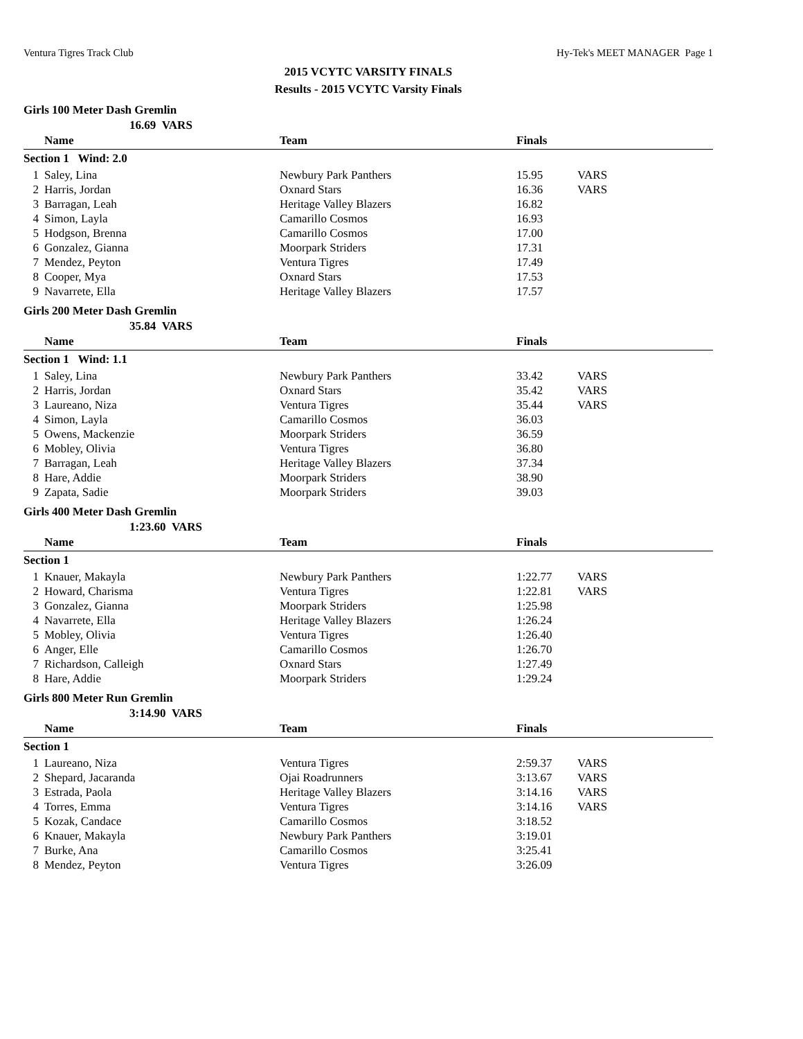Ventura Tigres Track Club Hy-Tek's MEET MANAGER Page 1
2015 VCYTC VARSITY FINALS
Results - 2015 VCYTC Varsity Finals
Girls 100 Meter Dash Gremlin
16.69 VARS
| | Name | Team | Finals | |
| --- | --- | --- | --- | --- |
| Section 1 Wind: 2.0 | | | | |
| 1 | Saley, Lina | Newbury Park Panthers | 15.95 | VARS |
| 2 | Harris, Jordan | Oxnard Stars | 16.36 | VARS |
| 3 | Barragan, Leah | Heritage Valley Blazers | 16.82 | |
| 4 | Simon, Layla | Camarillo Cosmos | 16.93 | |
| 5 | Hodgson, Brenna | Camarillo Cosmos | 17.00 | |
| 6 | Gonzalez, Gianna | Moorpark Striders | 17.31 | |
| 7 | Mendez, Peyton | Ventura Tigres | 17.49 | |
| 8 | Cooper, Mya | Oxnard Stars | 17.53 | |
| 9 | Navarrete, Ella | Heritage Valley Blazers | 17.57 | |
Girls 200 Meter Dash Gremlin
35.84 VARS
| | Name | Team | Finals | |
| --- | --- | --- | --- | --- |
| Section 1 Wind: 1.1 | | | | |
| 1 | Saley, Lina | Newbury Park Panthers | 33.42 | VARS |
| 2 | Harris, Jordan | Oxnard Stars | 35.42 | VARS |
| 3 | Laureano, Niza | Ventura Tigres | 35.44 | VARS |
| 4 | Simon, Layla | Camarillo Cosmos | 36.03 | |
| 5 | Owens, Mackenzie | Moorpark Striders | 36.59 | |
| 6 | Mobley, Olivia | Ventura Tigres | 36.80 | |
| 7 | Barragan, Leah | Heritage Valley Blazers | 37.34 | |
| 8 | Hare, Addie | Moorpark Striders | 38.90 | |
| 9 | Zapata, Sadie | Moorpark Striders | 39.03 | |
Girls 400 Meter Dash Gremlin
1:23.60 VARS
| | Name | Team | Finals | |
| --- | --- | --- | --- | --- |
| Section 1 | | | | |
| 1 | Knauer, Makayla | Newbury Park Panthers | 1:22.77 | VARS |
| 2 | Howard, Charisma | Ventura Tigres | 1:22.81 | VARS |
| 3 | Gonzalez, Gianna | Moorpark Striders | 1:25.98 | |
| 4 | Navarrete, Ella | Heritage Valley Blazers | 1:26.24 | |
| 5 | Mobley, Olivia | Ventura Tigres | 1:26.40 | |
| 6 | Anger, Elle | Camarillo Cosmos | 1:26.70 | |
| 7 | Richardson, Calleigh | Oxnard Stars | 1:27.49 | |
| 8 | Hare, Addie | Moorpark Striders | 1:29.24 | |
Girls 800 Meter Run Gremlin
3:14.90 VARS
| | Name | Team | Finals | |
| --- | --- | --- | --- | --- |
| Section 1 | | | | |
| 1 | Laureano, Niza | Ventura Tigres | 2:59.37 | VARS |
| 2 | Shepard, Jacaranda | Ojai Roadrunners | 3:13.67 | VARS |
| 3 | Estrada, Paola | Heritage Valley Blazers | 3:14.16 | VARS |
| 4 | Torres, Emma | Ventura Tigres | 3:14.16 | VARS |
| 5 | Kozak, Candace | Camarillo Cosmos | 3:18.52 | |
| 6 | Knauer, Makayla | Newbury Park Panthers | 3:19.01 | |
| 7 | Burke, Ana | Camarillo Cosmos | 3:25.41 | |
| 8 | Mendez, Peyton | Ventura Tigres | 3:26.09 | |